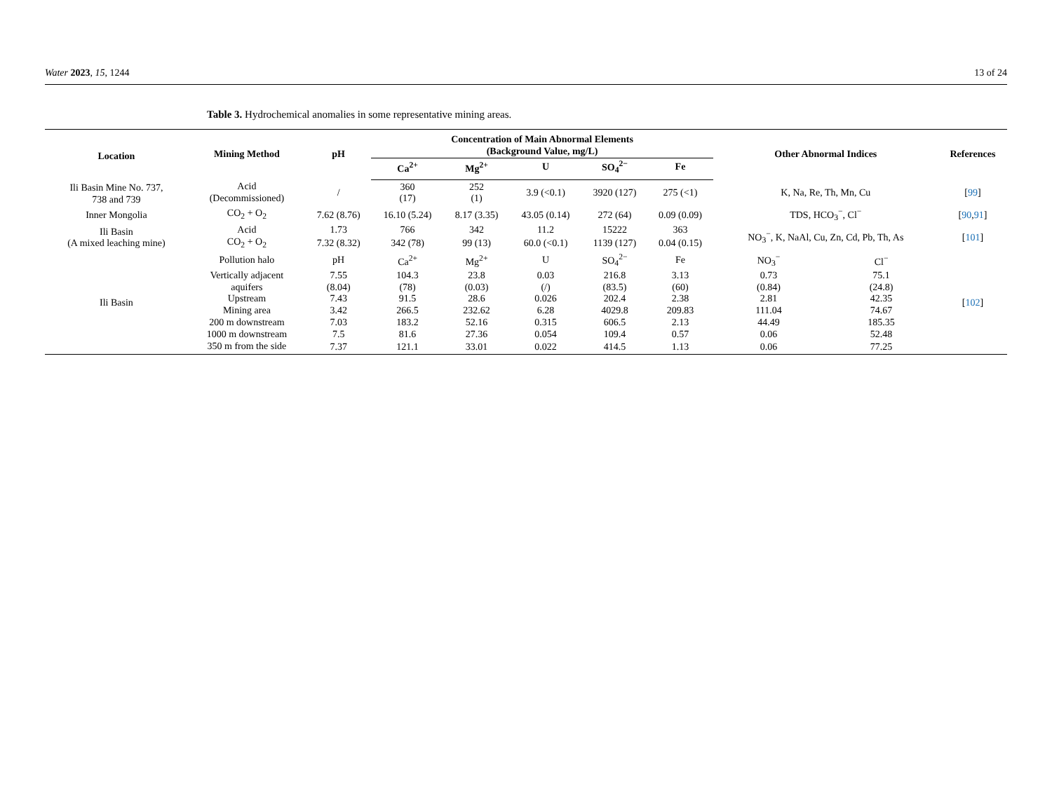Water 2023, 15, 1244 13 of 24
Table 3. Hydrochemical anomalies in some representative mining areas.
| Location | Mining Method | pH | Concentration of Main Abnormal Elements (Background Value, mg/L) | | | | | Other Abnormal Indices | | References |
| --- | --- | --- | --- | --- | --- | --- | --- | --- | --- | --- |
| | | | Ca<sup>2+</sup> | Mg<sup>2+</sup> | U | SO<sub>4</sub><sup>2−</sup> | Fe | | | |
| Ili Basin Mine No. 737, 738 and 739 | Acid (Decommissioned) | / | 360 (17) | 252 (1) | 3.9 (<0.1) | 3920 (127) | 275 (<1) | K, Na, Re, Th, Mn, Cu | | [ 99 ] |
| Inner Mongolia | CO<sub>2</sub> + O<sub>2</sub> | 7.62 (8.76) | 16.10 (5.24) | 8.17 (3.35) | 43.05 (0.14) | 272 (64) | 0.09 (0.09) | TDS, HCO<sub>3</sub><sup>−</sup>, Cl<sup>−</sup> | | [ 90 , 91 ] |
| Ili Basin (A mixed leaching mine) | Acid | 1.73 | 766 | 342 | 11.2 | 15222 | 363 | NO<sub>3</sub><sup>−</sup>, K, NaAl, Cu, Zn, Cd, Pb, Th, As | | [ 101 ] |
| | CO<sub>2</sub> + O<sub>2</sub> | 7.32 (8.32) | 342 (78) | 99 (13) | 60.0 (<0.1) | 1139 (127) | 0.04 (0.15) | | | |
| Ili Basin | Pollution halo | pH | Ca<sup>2+</sup> | Mg<sup>2+</sup> | U | SO<sub>4</sub><sup>2−</sup> | Fe | NO<sub>3</sub><sup>−</sup> | Cl<sup>−</sup> | [ 102 ] |
| | Vertically adjacent aquifers | 7.55 (8.04) | 104.3 (78) | 23.8 (0.03) | 0.03 (/) | 216.8 (83.5) | 3.13 (60) | 0.73 (0.84) | 75.1 (24.8) | |
| | Upstream | 7.43 | 91.5 | 28.6 | 0.026 | 202.4 | 2.38 | 2.81 | 42.35 | |
| | Mining area | 3.42 | 266.5 | 232.62 | 6.28 | 4029.8 | 209.83 | 111.04 | 74.67 | |
| | 200 m downstream | 7.03 | 183.2 | 52.16 | 0.315 | 606.5 | 2.13 | 44.49 | 185.35 | |
| | 1000 m downstream | 7.5 | 81.6 | 27.36 | 0.054 | 109.4 | 0.57 | 0.06 | 52.48 | |
| | 350 m from the side | 7.37 | 121.1 | 33.01 | 0.022 | 414.5 | 1.13 | 0.06 | 77.25 | |